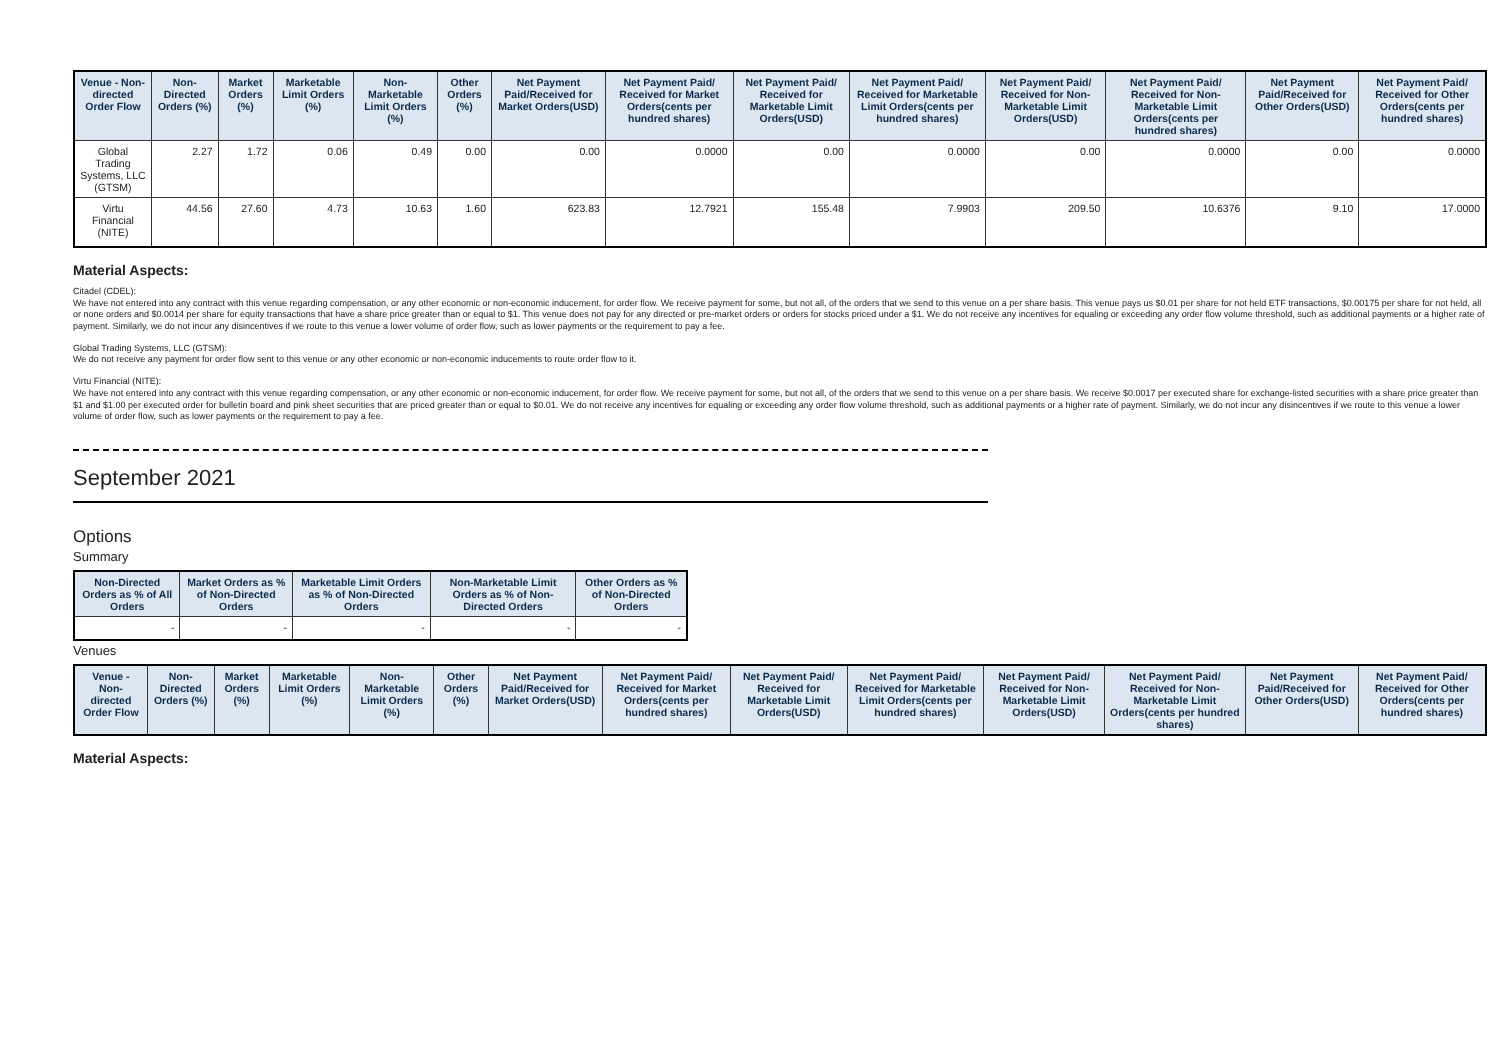| Venue - Non-directed Order Flow | Non-Directed Orders (%) | Market Orders (%) | Marketable Limit Orders (%) | Non-Marketable Limit Orders (%) | Other Orders (%) | Net Payment Paid/Received for Market Orders(USD) | Net Payment Paid/ Received for Market Orders(cents per hundred shares) | Net Payment Paid/ Received for Marketable Limit Orders(USD) | Net Payment Paid/ Received for Marketable Limit Orders(cents per hundred shares) | Net Payment Paid/ Received for Non-Marketable Limit Orders(USD) | Net Payment Paid/ Received for Non-Marketable Limit Orders(cents per hundred shares) | Net Payment Paid/Received for Other Orders(USD) | Net Payment Paid/ Received for Other Orders(cents per hundred shares) |
| --- | --- | --- | --- | --- | --- | --- | --- | --- | --- | --- | --- | --- | --- |
| Global Trading Systems, LLC (GTSM) | 2.27 | 1.72 | 0.06 | 0.49 | 0.00 | 0.00 | 0.0000 | 0.00 | 0.0000 | 0.00 | 0.0000 | 0.00 | 0.0000 |
| Virtu Financial (NITE) | 44.56 | 27.60 | 4.73 | 10.63 | 1.60 | 623.83 | 12.7921 | 155.48 | 7.9903 | 209.50 | 10.6376 | 9.10 | 17.0000 |
Material Aspects:
Citadel (CDEL):
We have not entered into any contract with this venue regarding compensation, or any other economic or non-economic inducement, for order flow. We receive payment for some, but not all, of the orders that we send to this venue on a per share basis. This venue pays us $0.01 per share for not held ETF transactions, $0.00175 per share for not held, all or none orders and $0.0014 per share for equity transactions that have a share price greater than or equal to $1. This venue does not pay for any directed or pre-market orders or orders for stocks priced under a $1. We do not receive any incentives for equaling or exceeding any order flow volume threshold, such as additional payments or a higher rate of payment. Similarly, we do not incur any disincentives if we route to this venue a lower volume of order flow, such as lower payments or the requirement to pay a fee.
Global Trading Systems, LLC (GTSM):
We do not receive any payment for order flow sent to this venue or any other economic or non-economic inducements to route order flow to it.
Virtu Financial (NITE):
We have not entered into any contract with this venue regarding compensation, or any other economic or non-economic inducement, for order flow. We receive payment for some, but not all, of the orders that we send to this venue on a per share basis. We receive $0.0017 per executed share for exchange-listed securities with a share price greater than $1 and $1.00 per executed order for bulletin board and pink sheet securities that are priced greater than or equal to $0.01. We do not receive any incentives for equaling or exceeding any order flow volume threshold, such as additional payments or a higher rate of payment. Similarly, we do not incur any disincentives if we route to this venue a lower volume of order flow, such as lower payments or the requirement to pay a fee.
September 2021
Options
Summary
| Non-Directed Orders as % of All Orders | Market Orders as % of Non-Directed Orders | Marketable Limit Orders as % of Non-Directed Orders | Non-Marketable Limit Orders as % of Non-Directed Orders | Other Orders as % of Non-Directed Orders |
| --- | --- | --- | --- | --- |
| - | - | - | - | - |
Venues
| Venue - Non-directed Order Flow | Non-Directed Orders (%) | Market Orders (%) | Marketable Limit Orders (%) | Non-Marketable Limit Orders (%) | Other Orders (%) | Net Payment Paid/Received for Market Orders(USD) | Net Payment Paid/ Received for Market Orders(cents per hundred shares) | Net Payment Paid/ Received for Marketable Limit Orders(USD) | Net Payment Paid/ Received for Marketable Limit Orders(cents per hundred shares) | Net Payment Paid/ Received for Non-Marketable Limit Orders(USD) | Net Payment Paid/ Received for Non-Marketable Limit Orders(cents per hundred shares) | Net Payment Paid/Received for Other Orders(USD) | Net Payment Paid/ Received for Other Orders(cents per hundred shares) |
| --- | --- | --- | --- | --- | --- | --- | --- | --- | --- | --- | --- | --- | --- |
Material Aspects: